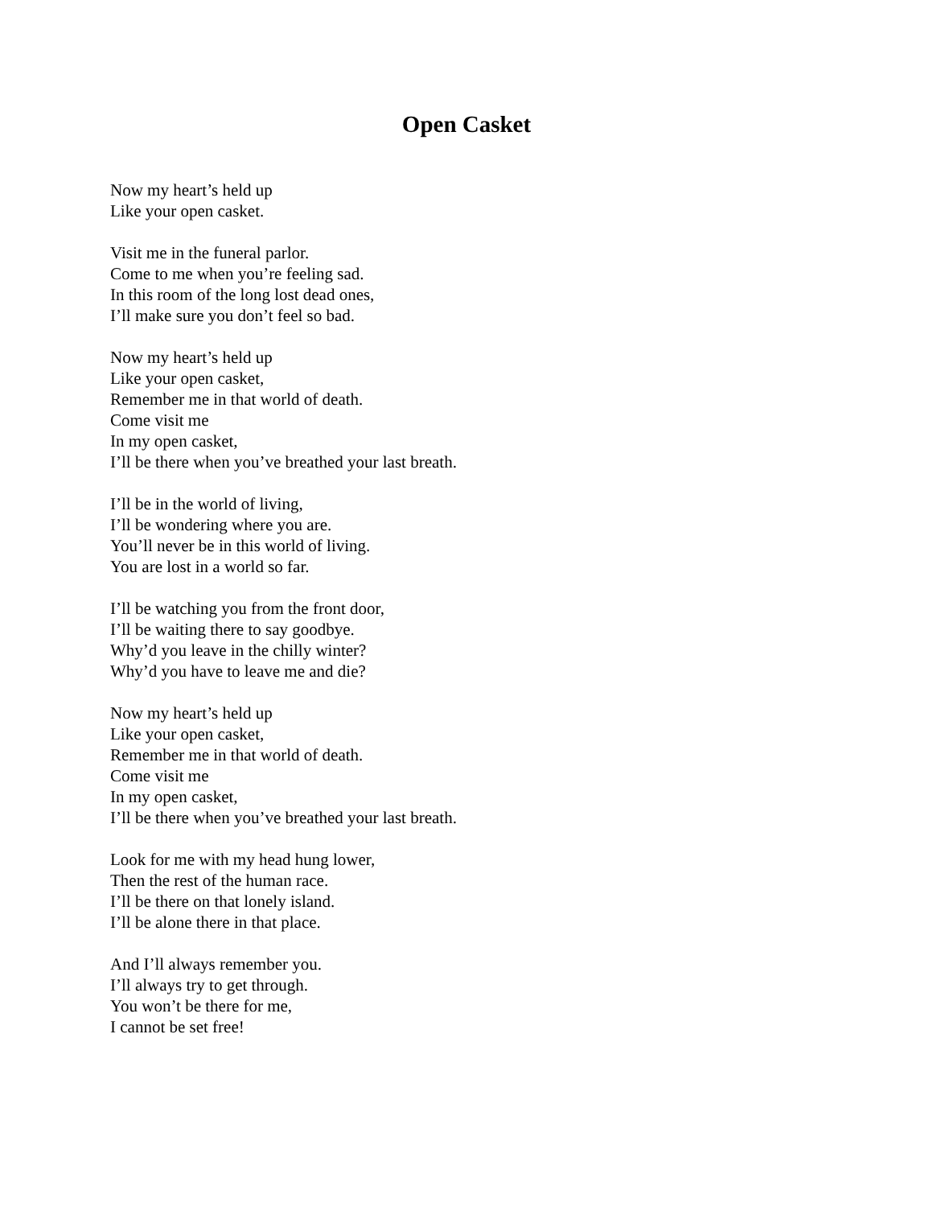Open Casket
Now my heart’s held up
Like your open casket.
Visit me in the funeral parlor.
Come to me when you’re feeling sad.
In this room of the long lost dead ones,
I’ll make sure you don’t feel so bad.
Now my heart’s held up
Like your open casket,
Remember me in that world of death.
Come visit me
In my open casket,
I’ll be there when you’ve breathed your last breath.
I’ll be in the world of living,
I’ll be wondering where you are.
You’ll never be in this world of living.
You are lost in a world so far.
I’ll be watching you from the front door,
I’ll be waiting there to say goodbye.
Why’d you leave in the chilly winter?
Why’d you have to leave me and die?
Now my heart’s held up
Like your open casket,
Remember me in that world of death.
Come visit me
In my open casket,
I’ll be there when you’ve breathed your last breath.
Look for me with my head hung lower,
Then the rest of the human race.
I’ll be there on that lonely island.
I’ll be alone there in that place.
And I’ll always remember you.
I’ll always try to get through.
You won’t be there for me,
I cannot be set free!